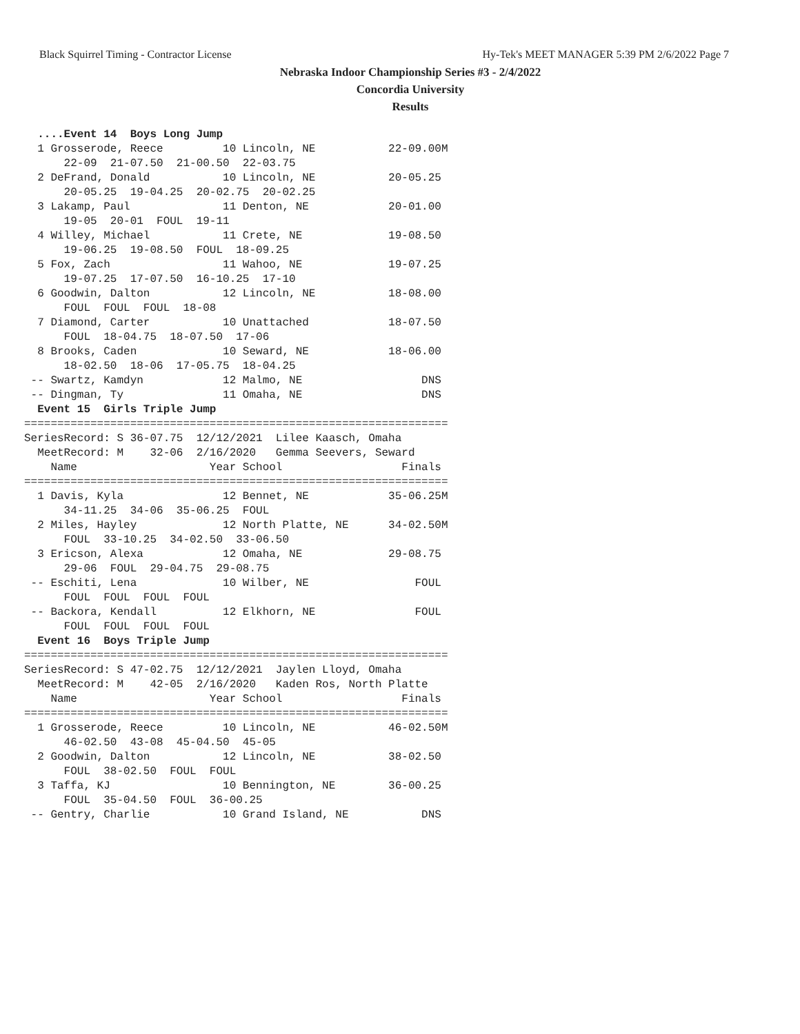Black Squirrel Timing - Contractor License Hy-Tek's MEET MANAGER 5:39 PM 2/6/2022 Page 7
Nebraska Indoor Championship Series #3 - 2/4/2022
Concordia University
Results
  ....Event 14  Boys Long Jump
  1 Grosserode, Reece         10 Lincoln, NE           22-09.00M
      22-09  21-07.50  21-00.50  22-03.75
  2 DeFrand, Donald           10 Lincoln, NE           20-05.25
      20-05.25  19-04.25  20-02.75  20-02.25
  3 Lakamp, Paul              11 Denton, NE            20-01.00
      19-05  20-01  FOUL  19-11
  4 Willey, Michael           11 Crete, NE             19-08.50
      19-06.25  19-08.50  FOUL  18-09.25
  5 Fox, Zach                 11 Wahoo, NE             19-07.25
      19-07.25  17-07.50  16-10.25  17-10
  6 Goodwin, Dalton           12 Lincoln, NE           18-08.00
      FOUL  FOUL  FOUL  18-08
  7 Diamond, Carter           10 Unattached            18-07.50
      FOUL  18-04.75  18-07.50  17-06
  8 Brooks, Caden             10 Seward, NE            18-06.00
      18-02.50  18-06  17-05.75  18-04.25
 -- Swartz, Kamdyn            12 Malmo, NE                  DNS
 -- Dingman, Ty               11 Omaha, NE                  DNS
  Event 15  Girls Triple Jump
================================================================
SeriesRecord: S 36-07.75  12/12/2021  Lilee Kaasch, Omaha
  MeetRecord: M    32-06  2/16/2020   Gemma Seevers, Seward
    Name                    Year School                  Finals
================================================================
  1 Davis, Kyla               12 Bennet, NE            35-06.25M
      34-11.25  34-06  35-06.25  FOUL
  2 Miles, Hayley             12 North Platte, NE      34-02.50M
      FOUL  33-10.25  34-02.50  33-06.50
  3 Ericson, Alexa            12 Omaha, NE             29-08.75
      29-06  FOUL  29-04.75  29-08.75
 -- Eschiti, Lena             10 Wilber, NE                FOUL
      FOUL  FOUL  FOUL  FOUL
 -- Backora, Kendall          12 Elkhorn, NE               FOUL
      FOUL  FOUL  FOUL  FOUL
  Event 16  Boys Triple Jump
================================================================
SeriesRecord: S 47-02.75  12/12/2021  Jaylen Lloyd, Omaha
  MeetRecord: M    42-05  2/16/2020   Kaden Ros, North Platte
    Name                    Year School                  Finals
================================================================
  1 Grosserode, Reece         10 Lincoln, NE           46-02.50M
      46-02.50  43-08  45-04.50  45-05
  2 Goodwin, Dalton           12 Lincoln, NE           38-02.50
      FOUL  38-02.50  FOUL  FOUL
  3 Taffa, KJ                 10 Bennington, NE        36-00.25
      FOUL  35-04.50  FOUL  36-00.25
 -- Gentry, Charlie           10 Grand Island, NE           DNS